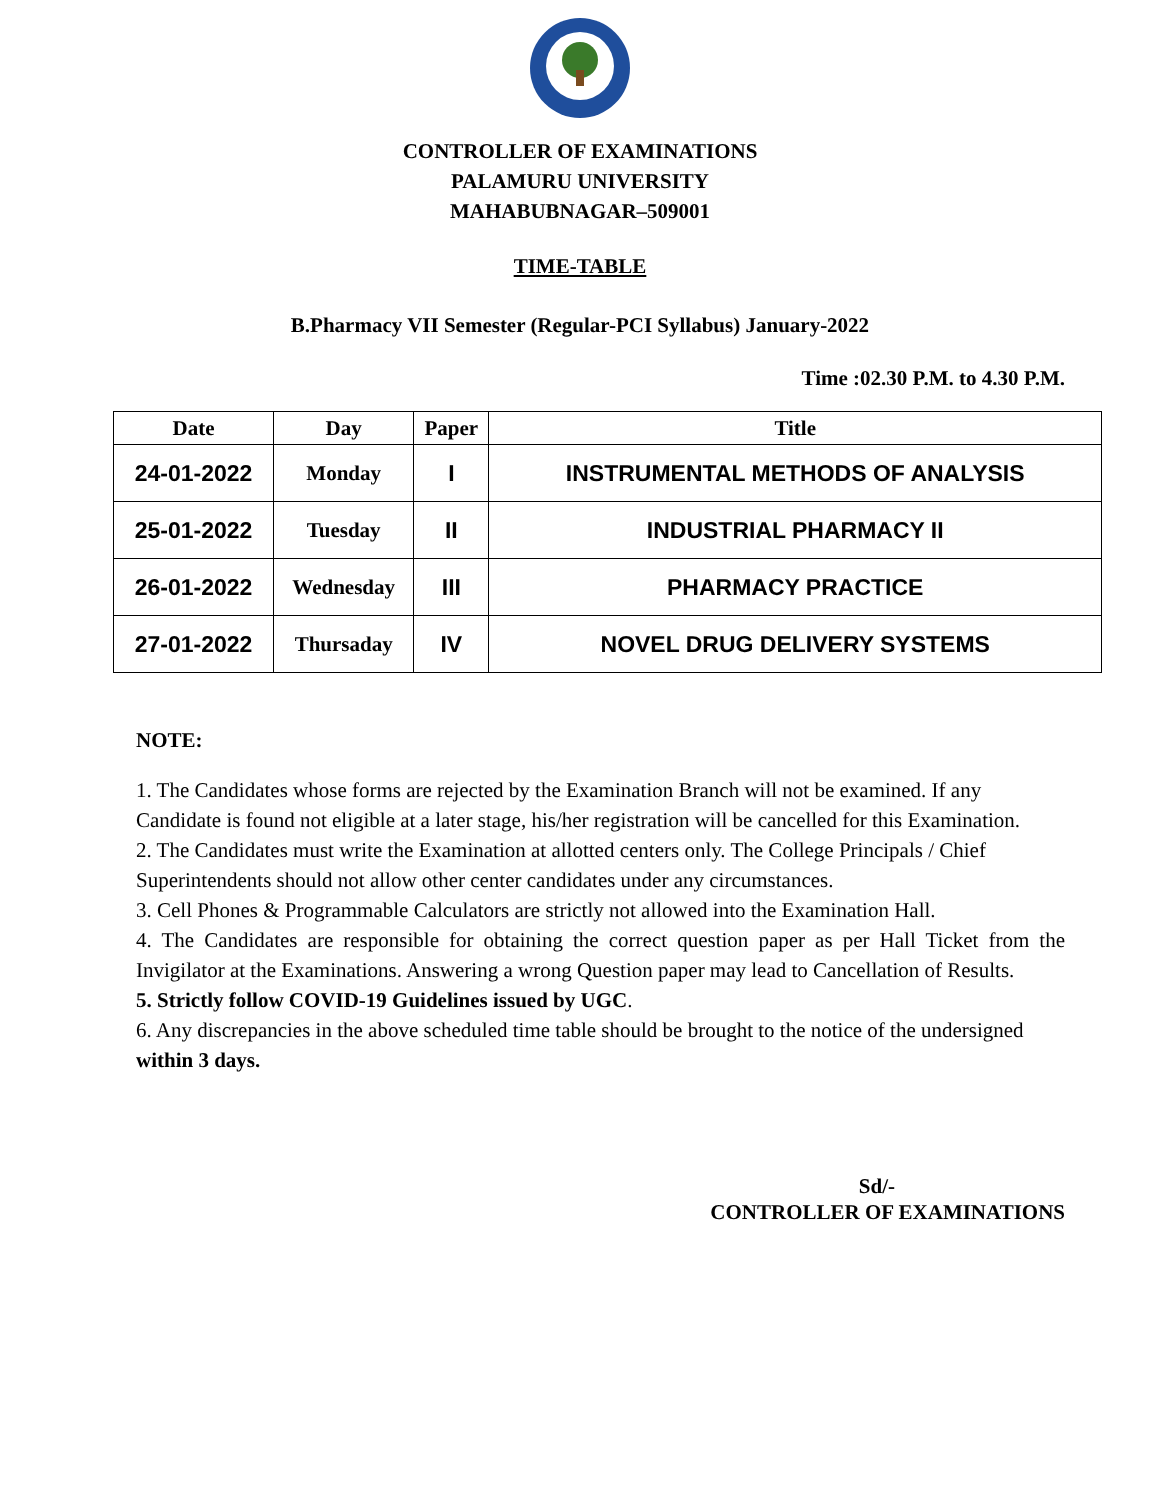CONTROLLER OF EXAMINATIONS
PALAMURU UNIVERSITY
MAHABUBNAGAR–509001
TIME-TABLE
B.Pharmacy VII Semester (Regular-PCI Syllabus) January-2022
Time :02.30 P.M. to 4.30 P.M.
| Date | Day | Paper | Title |
| --- | --- | --- | --- |
| 24-01-2022 | Monday | I | INSTRUMENTAL METHODS OF ANALYSIS |
| 25-01-2022 | Tuesday | II | INDUSTRIAL PHARMACY II |
| 26-01-2022 | Wednesday | III | PHARMACY PRACTICE |
| 27-01-2022 | Thursaday | IV | NOVEL DRUG DELIVERY SYSTEMS |
NOTE:
1. The Candidates whose forms are rejected by the Examination Branch will not be examined. If any Candidate is found not eligible at a later stage, his/her registration will be cancelled for this Examination.
2. The Candidates must write the Examination at allotted centers only. The College Principals / Chief Superintendents should not allow other center candidates under any circumstances.
3. Cell Phones & Programmable Calculators are strictly not allowed into the Examination Hall.
4. The Candidates are responsible for obtaining the correct question paper as per Hall Ticket from the Invigilator at the Examinations. Answering a wrong Question paper may lead to Cancellation of Results.
5. Strictly follow COVID-19 Guidelines issued by UGC.
6. Any discrepancies in the above scheduled time table should be brought to the notice of the undersigned within 3 days.
Sd/-
CONTROLLER OF EXAMINATIONS